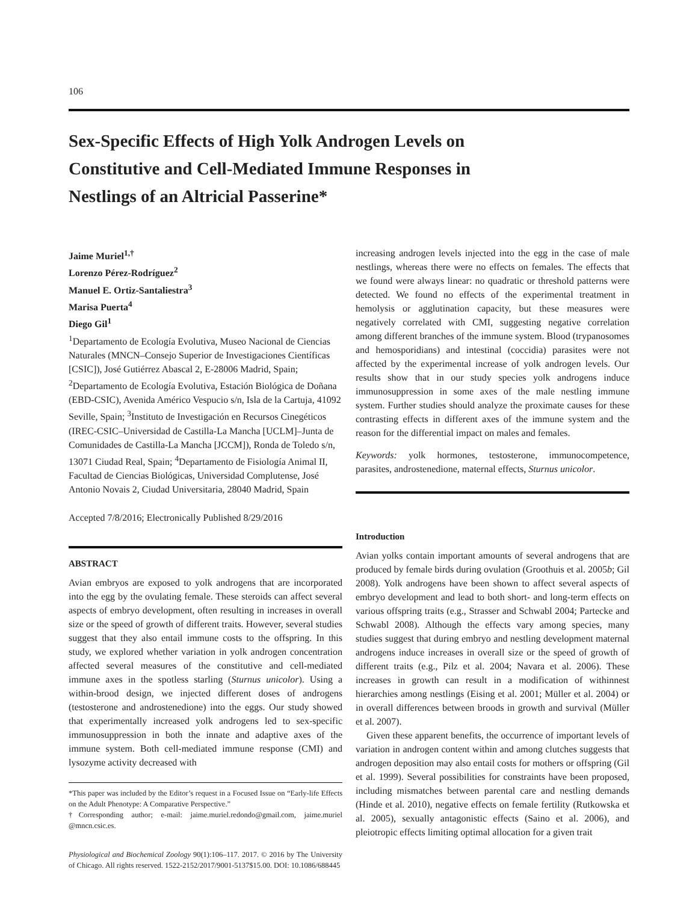106
Sex-Specific Effects of High Yolk Androgen Levels on Constitutive and Cell-Mediated Immune Responses in Nestlings of an Altricial Passerine*
Jaime Muriel<sup>1,†</sup>
Lorenzo Pérez-Rodríguez<sup>2</sup>
Manuel E. Ortiz-Santaliestra<sup>3</sup>
Marisa Puerta<sup>4</sup>
Diego Gil<sup>1</sup>
<sup>1</sup> Departamento de Ecología Evolutiva, Museo Nacional de Ciencias Naturales (MNCN–Consejo Superior de Investigaciones Científicas [CSIC]), José Gutiérrez Abascal 2, E-28006 Madrid, Spain; <sup>2</sup>Departamento de Ecología Evolutiva, Estación Biológica de Doñana (EBD-CSIC), Avenida Américo Vespucio s/n, Isla de la Cartuja, 41092 Seville, Spain; <sup>3</sup>Instituto de Investigación en Recursos Cinegéticos (IREC-CSIC–Universidad de Castilla-La Mancha [UCLM]–Junta de Comunidades de Castilla-La Mancha [JCCM]), Ronda de Toledo s/n, 13071 Ciudad Real, Spain; <sup>4</sup>Departamento de Fisiología Animal II, Facultad de Ciencias Biológicas, Universidad Complutense, José Antonio Novais 2, Ciudad Universitaria, 28040 Madrid, Spain
Accepted 7/8/2016; Electronically Published 8/29/2016
ABSTRACT
Avian embryos are exposed to yolk androgens that are incorporated into the egg by the ovulating female. These steroids can affect several aspects of embryo development, often resulting in increases in overall size or the speed of growth of different traits. However, several studies suggest that they also entail immune costs to the offspring. In this study, we explored whether variation in yolk androgen concentration affected several measures of the constitutive and cell-mediated immune axes in the spotless starling (Sturnus unicolor). Using a within-brood design, we injected different doses of androgens (testosterone and androstenedione) into the eggs. Our study showed that experimentally increased yolk androgens led to sex-specific immunosuppression in both the innate and adaptive axes of the immune system. Both cell-mediated immune response (CMI) and lysozyme activity decreased with
*This paper was included by the Editor’s request in a Focused Issue on “Early-life Effects on the Adult Phenotype: A Comparative Perspective.”
†Corresponding author; e-mail: jaime.muriel.redondo@gmail.com, jaime.muriel @mncn.csic.es.
Physiological and Biochemical Zoology 90(1):106–117. 2017. © 2016 by The University of Chicago. All rights reserved. 1522-2152/2017/9001-5137$15.00. DOI: 10.1086/688445
increasing androgen levels injected into the egg in the case of male nestlings, whereas there were no effects on females. The effects that we found were always linear: no quadratic or threshold patterns were detected. We found no effects of the experimental treatment in hemolysis or agglutination capacity, but these measures were negatively correlated with CMI, suggesting negative correlation among different branches of the immune system. Blood (trypanosomes and hemosporidians) and intestinal (coccidia) parasites were not affected by the experimental increase of yolk androgen levels. Our results show that in our study species yolk androgens induce immunosuppression in some axes of the male nestling immune system. Further studies should analyze the proximate causes for these contrasting effects in different axes of the immune system and the reason for the differential impact on males and females.
Keywords: yolk hormones, testosterone, immunocompetence, parasites, androstenedione, maternal effects, Sturnus unicolor.
Introduction
Avian yolks contain important amounts of several androgens that are produced by female birds during ovulation (Groothuis et al. 2005b; Gil 2008). Yolk androgens have been shown to affect several aspects of embryo development and lead to both short- and long-term effects on various offspring traits (e.g., Strasser and Schwabl 2004; Partecke and Schwabl 2008). Although the effects vary among species, many studies suggest that during embryo and nestling development maternal androgens induce increases in overall size or the speed of growth of different traits (e.g., Pilz et al. 2004; Navara et al. 2006). These increases in growth can result in a modification of withinnest hierarchies among nestlings (Eising et al. 2001; Müller et al. 2004) or in overall differences between broods in growth and survival (Müller et al. 2007).
Given these apparent benefits, the occurrence of important levels of variation in androgen content within and among clutches suggests that androgen deposition may also entail costs for mothers or offspring (Gil et al. 1999). Several possibilities for constraints have been proposed, including mismatches between parental care and nestling demands (Hinde et al. 2010), negative effects on female fertility (Rutkowska et al. 2005), sexually antagonistic effects (Saino et al. 2006), and pleiotropic effects limiting optimal allocation for a given trait